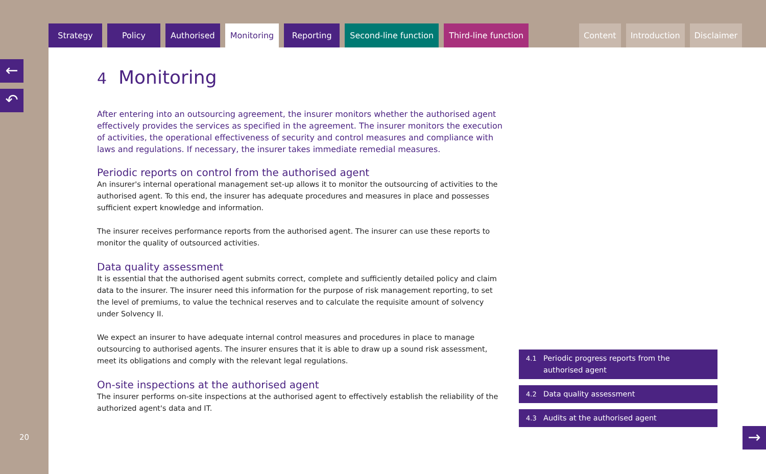Strategy Policy Authorised Monitoring Reporting Second-line function Third-line function
Content Introduction Disclaimer
←
↶
20
4 Monitoring
After entering into an outsourcing agreement, the insurer monitors whether the authorised agent effectively provides the services as specified in the agreement. The insurer monitors the execution of activities, the operational effectiveness of security and control measures and compliance with laws and regulations. If necessary, the insurer takes immediate remedial measures.
Periodic reports on control from the authorised agent
An insurer's internal operational management set-up allows it to monitor the outsourcing of activities to the authorised agent. To this end, the insurer has adequate procedures and measures in place and possesses sufficient expert knowledge and information.
The insurer receives performance reports from the authorised agent. The insurer can use these reports to monitor the quality of outsourced activities.
Data quality assessment
It is essential that the authorised agent submits correct, complete and sufficiently detailed policy and claim data to the insurer. The insurer need this information for the purpose of risk management reporting, to set the level of premiums, to value the technical reserves and to calculate the requisite amount of solvency under Solvency II.
We expect an insurer to have adequate internal control measures and procedures in place to manage outsourcing to authorised agents. The insurer ensures that it is able to draw up a sound risk assessment, meet its obligations and comply with the relevant legal regulations.
On-site inspections at the authorised agent
The insurer performs on-site inspections at the authorised agent to effectively establish the reliability of the authorized agent's data and IT.
4.1 Periodic progress reports from the authorised agent
4.2 Data quality assessment
4.3 Audits at the authorised agent
→